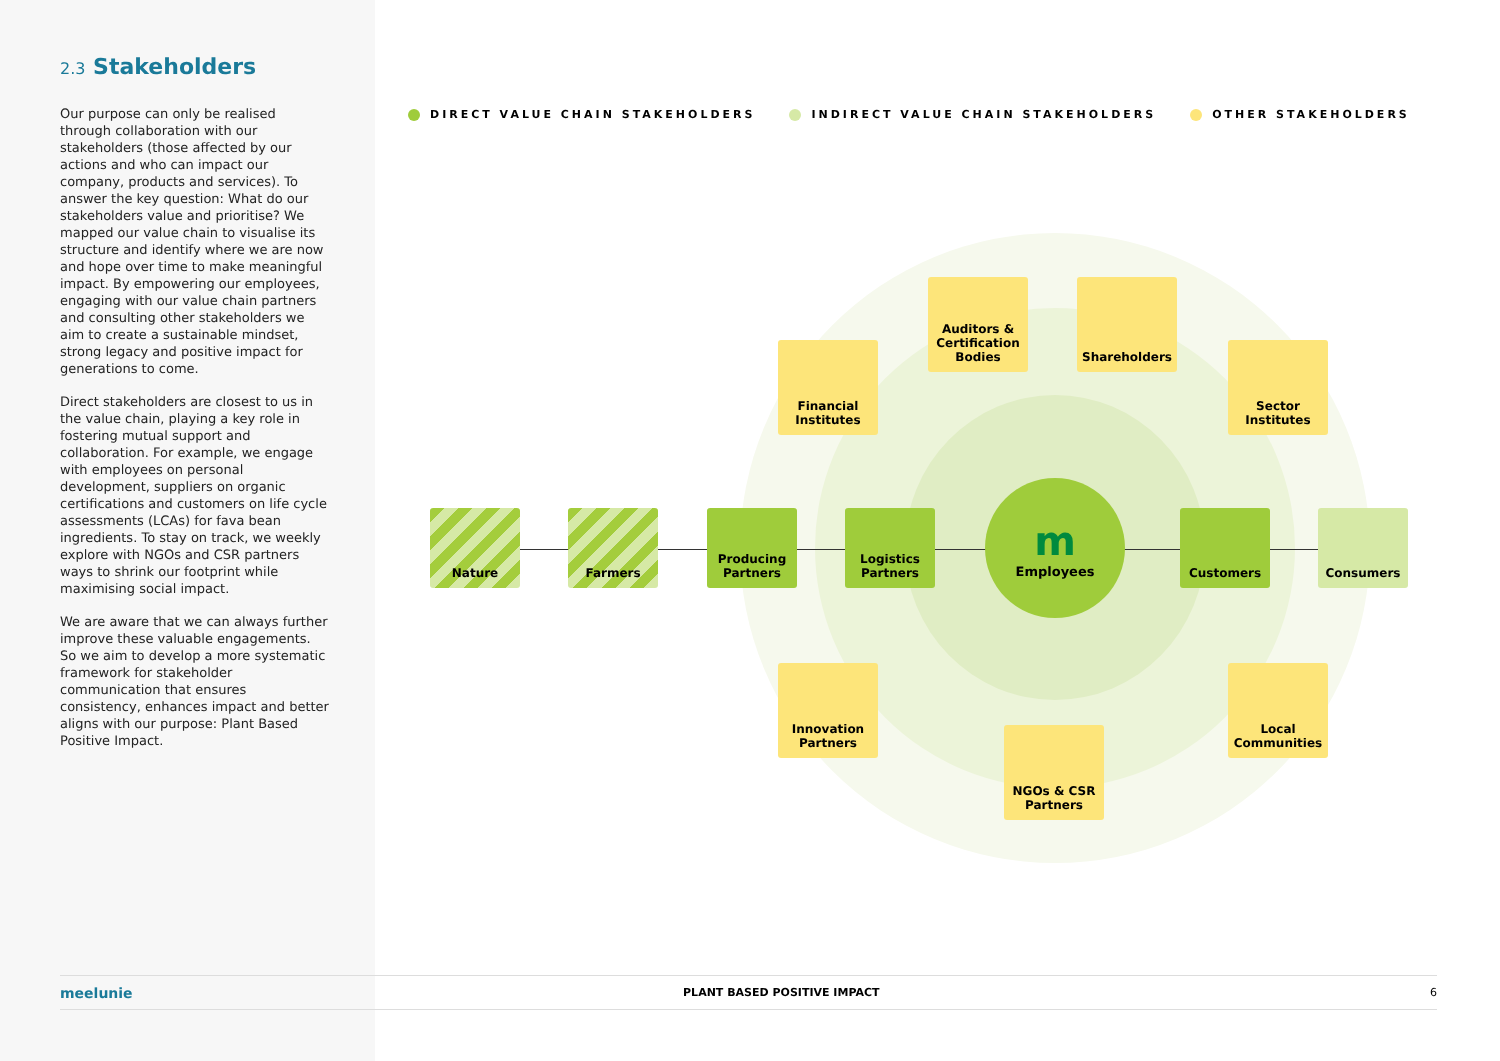2.3 Stakeholders
Our purpose can only be realised through collaboration with our stakeholders (those affected by our actions and who can impact our company, products and services). To answer the key question: What do our stakeholders value and prioritise? We mapped our value chain to visualise its structure and identify where we are now and hope over time to make meaningful impact. By empowering our employees, engaging with our value chain partners and consulting other stakeholders we aim to create a sustainable mindset, strong legacy and positive impact for generations to come.
Direct stakeholders are closest to us in the value chain, playing a key role in fostering mutual support and collaboration. For example, we engage with employees on personal development, suppliers on organic certifications and customers on life cycle assessments (LCAs) for fava bean ingredients. To stay on track, we weekly explore with NGOs and CSR partners ways to shrink our footprint while maximising social impact.
We are aware that we can always further improve these valuable engagements. So we aim to develop a more systematic framework for stakeholder communication that ensures consistency, enhances impact and better aligns with our purpose: Plant Based Positive Impact.
DIRECT VALUE CHAIN STAKEHOLDERS
INDIRECT VALUE CHAIN STAKEHOLDERS
OTHER STAKEHOLDERS
Nature Farmers
Producing
Partners
Logistics
Partners
m
Employees
Customers Consumers
Financial
Institutes
Auditors &
Certification
Bodies
Shareholders
Sector
Institutes
Innovation
Partners
NGOs & CSR
Partners
Local
Communities
meelunie PLANT BASED POSITIVE IMPACT 6